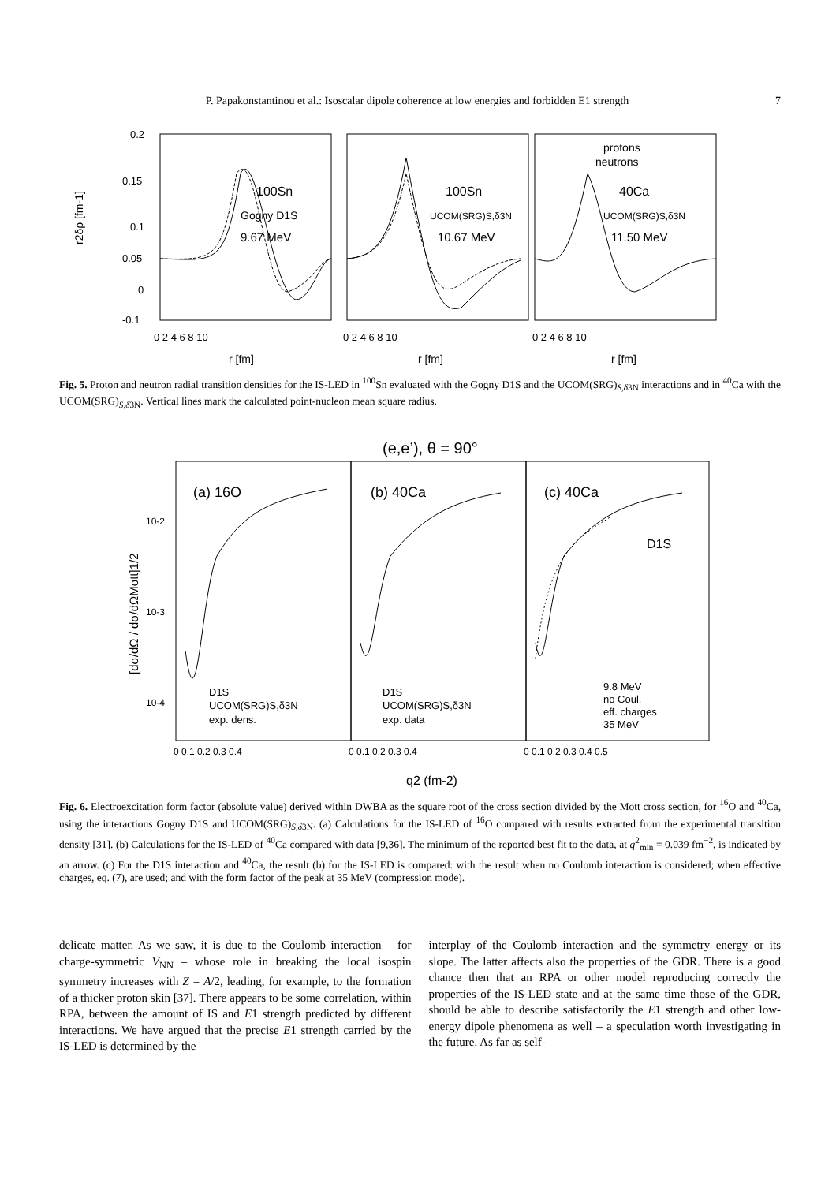P. Papakonstantinou et al.: Isoscalar dipole coherence at low energies and forbidden E1 strength 7
100Sn
Gogny D1S
9.67 MeV
100Sn
UCOM(SRG)S,δ3N
10.67 MeV
40Ca
UCOM(SRG)S,δ3N
11.50 MeV
protons
neutrons
0.2
0.15
0.1
0.05
0
-0.1
0 2 4 6 8 10
0 2 4 6 8 10
0 2 4 6 8 10
r [fm]
r [fm]
r [fm]
r2δρ [fm-1]
Fig. 5. Proton and neutron radial transition densities for the IS-LED in <sup>100</sup>Sn evaluated with the Gogny D1S and the UCOM(SRG)<sub>S,δ3N</sub> interactions and in <sup>40</sup>Ca with the UCOM(SRG)<sub>S,δ3N</sub>. Vertical lines mark the calculated point-nucleon mean square radius.
(e,e’), θ = 90°
(a) 16O
(b) 40Ca
(c) 40Ca
D1S
D1S
UCOM(SRG)S,δ3N
exp. dens.
D1S
UCOM(SRG)S,δ3N
exp. data
9.8 MeV
no Coul.
eff. charges
35 MeV
10-2
10-3
10-4
0 0.1 0.2 0.3 0.4
0 0.1 0.2 0.3 0.4
0 0.1 0.2 0.3 0.4 0.5
q2 (fm-2)
[dσ/dΩ / dσ/dΩMott]1/2
Fig. 6. Electroexcitation form factor (absolute value) derived within DWBA as the square root of the cross section divided by the Mott cross section, for <sup>16</sup>O and <sup>40</sup>Ca, using the interactions Gogny D1S and UCOM(SRG)<sub>S,δ3N</sub>. (a) Calculations for the IS-LED of <sup>16</sup>O compared with results extracted from the experimental transition density [31]. (b) Calculations for the IS-LED of <sup>40</sup>Ca compared with data [9,36]. The minimum of the reported best fit to the data, at q<sup>2</sup><sub>min</sub> = 0.039 fm<sup>−2</sup>, is indicated by an arrow. (c) For the D1S interaction and <sup>40</sup>Ca, the result (b) for the IS-LED is compared: with the result when no Coulomb interaction is considered; when effective charges, eq. (7), are used; and with the form factor of the peak at 35 MeV (compression mode).
delicate matter. As we saw, it is due to the Coulomb interaction – for charge-symmetric V<sub>NN</sub> – whose role in breaking the local isospin symmetry increases with Z = A/2, leading, for example, to the formation of a thicker proton skin [37]. There appears to be some correlation, within RPA, between the amount of IS and E1 strength predicted by different interactions. We have argued that the precise E1 strength carried by the IS-LED is determined by the
interplay of the Coulomb interaction and the symmetry energy or its slope. The latter affects also the properties of the GDR. There is a good chance then that an RPA or other model reproducing correctly the properties of the IS-LED state and at the same time those of the GDR, should be able to describe satisfactorily the E1 strength and other low-energy dipole phenomena as well – a speculation worth investigating in the future. As far as self-